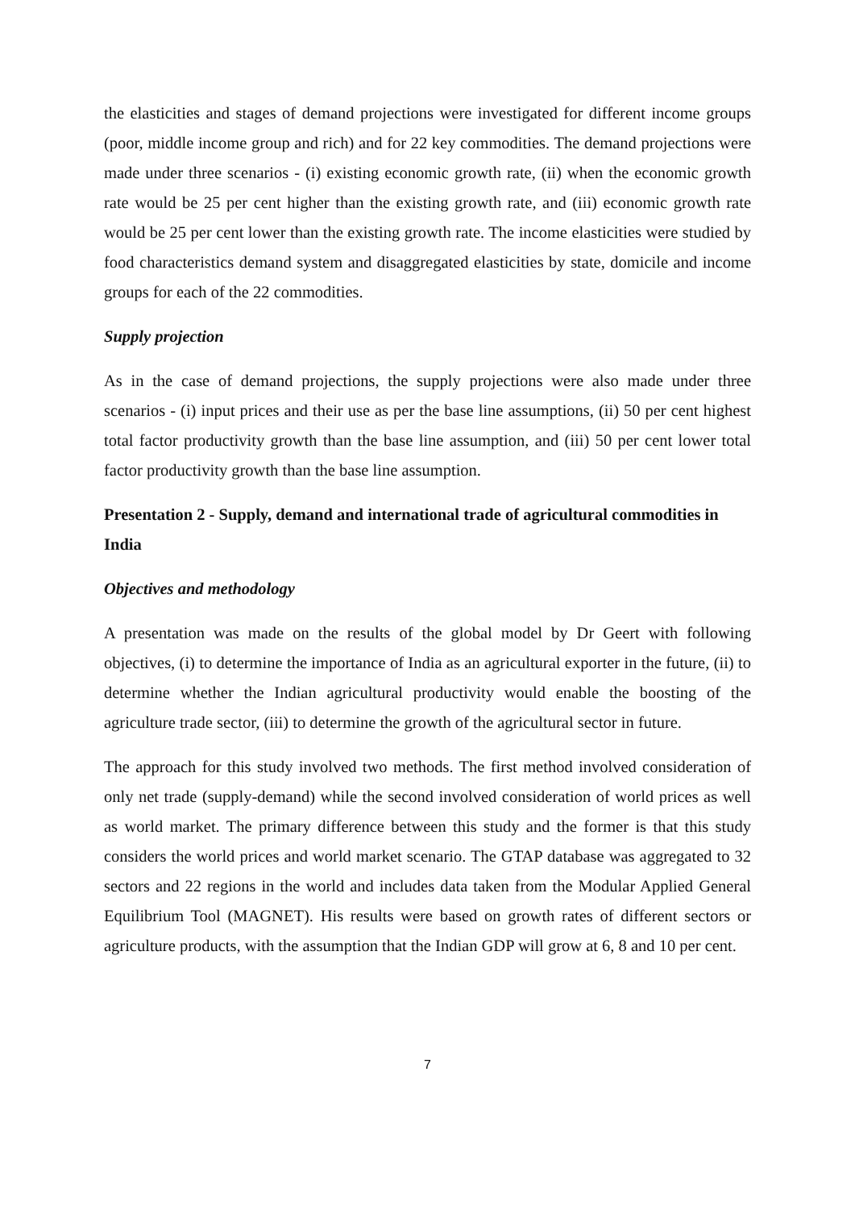the elasticities and stages of demand projections were investigated for different income groups (poor, middle income group and rich) and for 22 key commodities. The demand projections were made under three scenarios - (i) existing economic growth rate, (ii) when the economic growth rate would be 25 per cent higher than the existing growth rate, and (iii) economic growth rate would be 25 per cent lower than the existing growth rate. The income elasticities were studied by food characteristics demand system and disaggregated elasticities by state, domicile and income groups for each of the 22 commodities.
Supply projection
As in the case of demand projections, the supply projections were also made under three scenarios - (i) input prices and their use as per the base line assumptions, (ii) 50 per cent highest total factor productivity growth than the base line assumption, and (iii) 50 per cent lower total factor productivity growth than the base line assumption.
Presentation 2 - Supply, demand and international trade of agricultural commodities in India
Objectives and methodology
A presentation was made on the results of the global model by Dr Geert with following objectives, (i) to determine the importance of India as an agricultural exporter in the future, (ii) to determine whether the Indian agricultural productivity would enable the boosting of the agriculture trade sector, (iii) to determine the growth of the agricultural sector in future.
The approach for this study involved two methods. The first method involved consideration of only net trade (supply-demand) while the second involved consideration of world prices as well as world market. The primary difference between this study and the former is that this study considers the world prices and world market scenario. The GTAP database was aggregated to 32 sectors and 22 regions in the world and includes data taken from the Modular Applied General Equilibrium Tool (MAGNET). His results were based on growth rates of different sectors or agriculture products, with the assumption that the Indian GDP will grow at 6, 8 and 10 per cent.
7